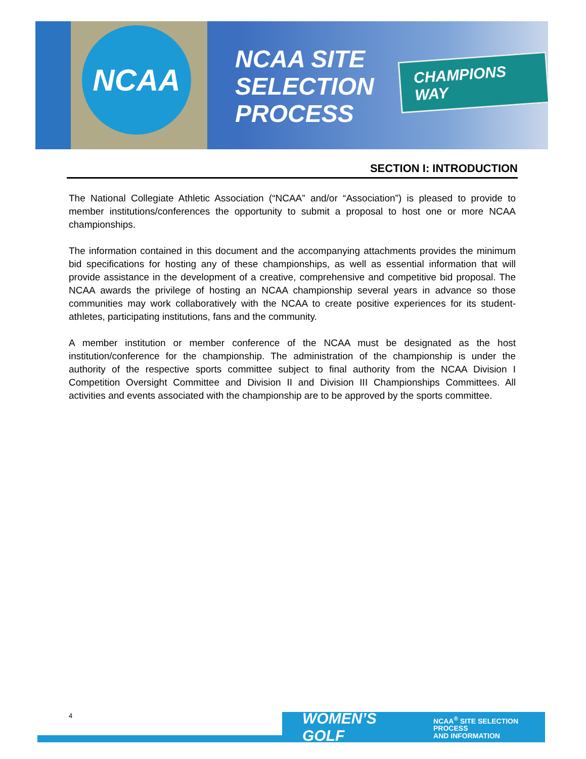NCAA
NCAA SITE
SELECTION
PROCESS
CHAMPIONS WAY
SECTION I: INTRODUCTION
The National Collegiate Athletic Association (“NCAA” and/or “Association”) is pleased to provide to member institutions/conferences the opportunity to submit a proposal to host one or more NCAA championships.
The information contained in this document and the accompanying attachments provides the minimum bid specifications for hosting any of these championships, as well as essential information that will provide assistance in the development of a creative, comprehensive and competitive bid proposal. The NCAA awards the privilege of hosting an NCAA championship several years in advance so those communities may work collaboratively with the NCAA to create positive experiences for its student-athletes, participating institutions, fans and the community.
A member institution or member conference of the NCAA must be designated as the host institution/conference for the championship. The administration of the championship is under the authority of the respective sports committee subject to final authority from the NCAA Division I Competition Oversight Committee and Division II and Division III Championships Committees. All activities and events associated with the championship are to be approved by the sports committee.
WOMEN’S GOLF NCAA<sup>®</sup> SITE SELECTION PROCESS
AND INFORMATION
4